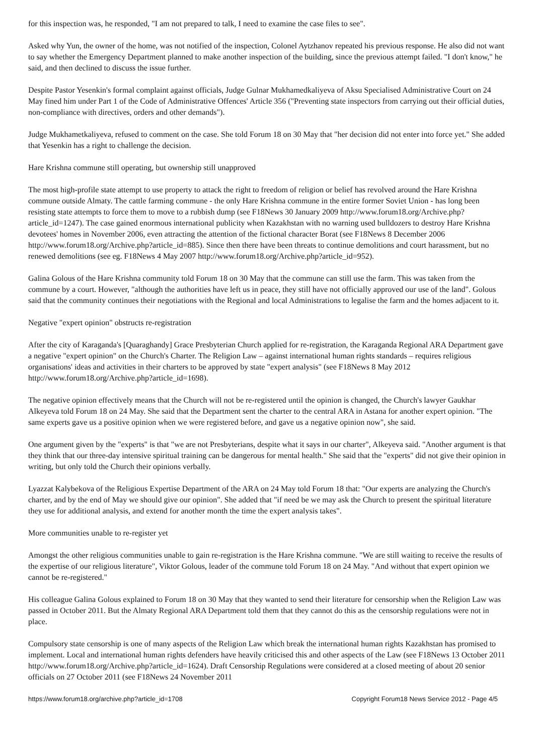for this inspection was, he responded, "I am not prepared to talk, I need to examine the case files to see".
Asked why Yun, the owner of the home, was not notified of the inspection, Colonel Aytzhanov repeated his previous response. He also did not want to say whether the Emergency Department planned to make another inspection of the building, since the previous attempt failed. "I don't know," he said, and then declined to discuss the issue further.
Despite Pastor Yesenkin's formal complaint against officials, Judge Gulnar Mukhamedkaliyeva of Aksu Specialised Administrative Court on 24 May fined him under Part 1 of the Code of Administrative Offences' Article 356 ("Preventing state inspectors from carrying out their official duties, non-compliance with directives, orders and other demands").
Judge Mukhametkaliyeva, refused to comment on the case. She told Forum 18 on 30 May that "her decision did not enter into force yet." She added that Yesenkin has a right to challenge the decision.
Hare Krishna commune still operating, but ownership still unapproved
The most high-profile state attempt to use property to attack the right to freedom of religion or belief has revolved around the Hare Krishna commune outside Almaty. The cattle farming commune - the only Hare Krishna commune in the entire former Soviet Union - has long been resisting state attempts to force them to move to a rubbish dump (see F18News 30 January 2009 http://www.forum18.org/Archive.php?article_id=1247). The case gained enormous international publicity when Kazakhstan with no warning used bulldozers to destroy Hare Krishna devotees' homes in November 2006, even attracting the attention of the fictional character Borat (see F18News 8 December 2006 http://www.forum18.org/Archive.php?article_id=885). Since then there have been threats to continue demolitions and court harassment, but no renewed demolitions (see eg. F18News 4 May 2007 http://www.forum18.org/Archive.php?article_id=952).
Galina Golous of the Hare Krishna community told Forum 18 on 30 May that the commune can still use the farm. This was taken from the commune by a court. However, "although the authorities have left us in peace, they still have not officially approved our use of the land". Golous said that the community continues their negotiations with the Regional and local Administrations to legalise the farm and the homes adjacent to it.
Negative "expert opinion" obstructs re-registration
After the city of Karaganda's [Quaraghandy] Grace Presbyterian Church applied for re-registration, the Karaganda Regional ARA Department gave a negative "expert opinion" on the Church's Charter. The Religion Law – against international human rights standards – requires religious organisations' ideas and activities in their charters to be approved by state "expert analysis" (see F18News 8 May 2012 http://www.forum18.org/Archive.php?article_id=1698).
The negative opinion effectively means that the Church will not be re-registered until the opinion is changed, the Church's lawyer Gaukhar Alkeyeva told Forum 18 on 24 May. She said that the Department sent the charter to the central ARA in Astana for another expert opinion. "The same experts gave us a positive opinion when we were registered before, and gave us a negative opinion now", she said.
One argument given by the "experts" is that "we are not Presbyterians, despite what it says in our charter", Alkeyeva said. "Another argument is that they think that our three-day intensive spiritual training can be dangerous for mental health." She said that the "experts" did not give their opinion in writing, but only told the Church their opinions verbally.
Lyazzat Kalybekova of the Religious Expertise Department of the ARA on 24 May told Forum 18 that: "Our experts are analyzing the Church's charter, and by the end of May we should give our opinion". She added that "if need be we may ask the Church to present the spiritual literature they use for additional analysis, and extend for another month the time the expert analysis takes".
More communities unable to re-register yet
Amongst the other religious communities unable to gain re-registration is the Hare Krishna commune. "We are still waiting to receive the results of the expertise of our religious literature", Viktor Golous, leader of the commune told Forum 18 on 24 May. "And without that expert opinion we cannot be re-registered."
His colleague Galina Golous explained to Forum 18 on 30 May that they wanted to send their literature for censorship when the Religion Law was passed in October 2011. But the Almaty Regional ARA Department told them that they cannot do this as the censorship regulations were not in place.
Compulsory state censorship is one of many aspects of the Religion Law which break the international human rights Kazakhstan has promised to implement. Local and international human rights defenders have heavily criticised this and other aspects of the Law (see F18News 13 October 2011 http://www.forum18.org/Archive.php?article_id=1624). Draft Censorship Regulations were considered at a closed meeting of about 20 senior officials on 27 October 2011 (see F18News 24 November 2011
https://www.forum18.org/archive.php?article_id=1708 Copyright Forum18 News Service 2012 - Page 4/5